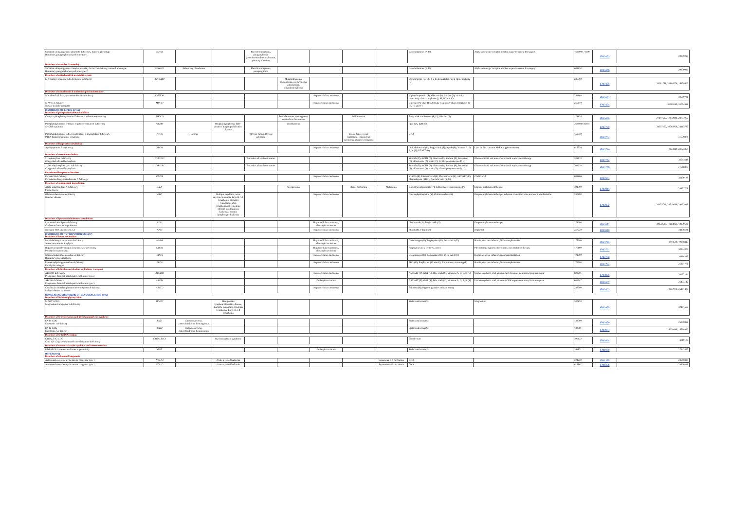| Succinate dehydrogenase subunit D deficiency, tumoral phenotype Hereditary paraganglioma syndrome type 1 | SDHD | | | Pheochromocytoma, paraganglioma, gastrointestinal stromal tumor, pituitary adenoma | | | | | Catecholamines (P, U) | Alpha-adrenergic receptor blocker as pre-treatment for surgery | 168000;171300 | IEM0453 | 29239034 |
| Disorders of complex II assembly | | | | | | | | | | | | | |
| Succinate dehydrogenase complex assembly factor 2 deficiency, tumoral phenotype Hereditary paraganglioma syndrome type 2 | SDHAF2 | Pulmonary chondroma | | Pheochromocytoma, paraganglioma | | | | | Catecholamines (P, U) | Alpha-adrenergic receptor blocker as pre-treatment for surgery | 601650 | IEM0455 | 29239034 |
| Disorders of mitochondrial metabolite repair | | | | | | | | | | | | | |
| L-2-hydroxyglutarate dehydrogenase deficiency | L2HGDH | | | | Medulloblastoma, glioblastoma, ependymoma, astrocytoma, oligodendroglioma | | | | Organic acids (U, CSF), 2-hydroxyglutaric acid chiral analysis (U) | | 236792 | IEM0405 | 33061758, 24894778, 15159502 |
| Disorders of mitochondrial nucleotide pool maintenance | | | | | | | | | | | | | |
| Mitochondrial deoxyguanosine kinase deficiency | DGUOK | | | | | Hepatocellular carcinoma | | | Alpha-fetoprotein (S); Glucose (P); Lactate (P); Activity respiratory chain complexes (I, III, IV, and V) | | 251880 | IEM0493 | 30589726 |
| MPV17 deficiency Navajo neurohepatopathy | MPV17 | | | | | Hepatocellular carcinoma | | | Glucose (P); GGT (P); Activity respiratory chain complexes (I, III, IV, and V) | | 256810 | IEM0494 | 32703289, 20074988 |
| DISORDERS OF LIPIDS (n=11) | | | | | | | | | | | | | |
| Disorders of phosphoinositide metabolism | | | | | | | | | | | | | |
| Catalytic phosphatidylinositol 3-kinase α subunit superactivity | PIK3CA | | | | Retinoblastoma, meningioma, vestibular schwannoma | | Wilms tumor | | Fatty acids and ketones (P, U); Glucose (P) | | 171834 | IEM0698 | 27191687, 12072801, 28737257 |
| Phosphatidylinositol 3-kinase regulatory subunit 1 deficiency SHORT syndrome | PIK3R1 | | Hodgkin lymphoma, EBV-positive lymphoproliferative disease | | Glioblastoma | | | | IgG, IgA; IgM (S) | | 269880;616005 | IEM0700 | 34307262, 28785928, 24165795 |
| Phosphatidylinositol 3,4,5-trisphosphate 3-phosphatase deficiency PTEN hamartoma tumor syndrome | PTEN | Fibroma | | Thyroid cancer, thyroid adenoma | | | Breast cancer, renal carcinoma, endometrial carcinoma, uterine leiomyoma | | DNA | | 158350 | IEM0704 | 31570378 |
| Disorders of lipoprotein metabolism | | | | | | | | | | | | | |
| Apolipoprotein B deficiency | APOB | | | | | Hepatocellular carcinoma | | | LDL cholesterol (P); Triglyceride (S); Apo B (P); Vitamin A, D, E, K (P); PT/PTT (B) | Low fat diet, vitamin ADEK supplementation | 615558 | IEM0716 | 9824140, 23723369 |
| Disorders of steroid metabolism | | | | | | | | | | | | | |
| 21-hydroxylase deficiency Congenital adrenal hyperplasia | CYP21A2 | | | Testicular adrenal rest tumors | | | | | Steroids (P); ACTH (P), Glucose (P), Sodium (P), Potassium (P), aldosterone (P), renin (P); 17-OH-progesterone (P, U) | Glucocorticoid and mineralocorticoid replacement therapy | 201910 | IEM0754 | 31214118 |
| 11-beta-hydroxylase type 1 deficiency Congenital adrenal hyperplasia | CYP11B1 | | | Testicular adrenal rest tumors | | | | | Steroids (P); ACTH (P), Glucose (P), Sodium (P), Potassium (P), aldosterone (P), renin (P); 17-OH-progesterone (P, U) | Glucocorticoid and mineralocorticoid replacement therapy | 202010 | IEM0755 | 21686875 |
| Peroxisomal biogenesis disorders | | | | | | | | | | | | | |
| Peroxin 26 deficiency Peroxisome biogenesis disorder 7 Zellweger | PEX26 | | | | | Hepatocellular carcinoma | | | VLCFA (P), Pristanic acid (S), Phytanic acid (S), AST/ALT (P), Plasmalogens (RBC), Pipecolic acid (S, U) | Cholic acid | 608666 | IEM0901 | 31150129 |
| Disorders of sphingolipid degradation | | | | | | | | | | | | | |
| Alpha-galactosidase A deficiency Fabry disease | GLA | | | | Meningioma | | Renal carcinoma | Melanoma | Globotriaosylceramide (P); Globotriaosylsphingosine (P) | Enzyme replacement therapy | 301500 | IEM0844 | 28877708 |
| Glucocerebrosidase deficiency Gaucher disease | GBA | | Multiple myeloma, acute myeloid leukemia, large B cell lymphoma, Hodgkin lymphoma, acute lymphoblastic leukemia, chronic myelogenous leukemia, chronic lymphocytic leukemia | | | Hepatocellular carcinoma | | | Glucosylsphingosine (S); Chitotriosidase (B) | Enzyme replacement therapy, substrate reduction, bone marrow transplantation | 230800 | IEM0832 | 20425796, 23510066, 29423829 |
| Disorders of lysosomal cholesterol metabolism | | | | | | | | | | | | | |
| Lysosomal acid lipase deficiency Cholesterol ester storage disease | LIPA | | | | | Hepatocellular carcinoma, cholangiocarcinoma | | | Cholesterol (S); Triglyceride (S) | Enzyme replacement therapy | 278000 | IEM0872 | 30372535, 10664066, 18339594 |
| Niemann-Pick disease type C1 | NPC1 | | | | | Hepatocellular carcinoma | | | Sterols (P); Filipin test | Miglustat | 257220 | IEM0870 | 34138521 |
| DISORDERS OF TETRAPYRROLES (n=7) | | | | | | | | | | | | | |
| Disorders of heme metabolism | | | | | | | | | | | | | |
| Porphobilinogen deaminase deficiency Acute intermittent porphyria | HMBS | | | | | Hepatocellular carcinoma, cholangiocarcinoma | | | Urobilinogen (U), Porphyrines (U), Delta-ALA (U) | Hemin, dextrose infusion, liver transplantation | 176000 | IEM0789 | 8918510, 10898313 |
| Hepatic uroporphyrinogen decarboxylase deficiency Porphyria cutanea tarda | UROD | | | | | Hepatocellular carcinoma, cholangiocarcinoma | | | Porphyrines (U), Delta-ALA (U) | Phlebotomy; hydroxychloroquine, iron chelation therapy | 176100 | IEM0791 | 30944007 |
| Coproporphyrinogen oxidase deficiency Hereditary coproporphyria | CPOX | | | | | Hepatocellular carcinoma | | | Urobilinogen (U), Porphyrines (U), Delta-ALA (U) | Hemin, dextrose infusion, liver transplantation | 121300 | IEM0793 | 10898313 |
| Protoporphyrinogen oxidase deficiency Porphyria variegata | PPOX | | | | | Hepatocellular carcinoma | | | PBG (U); Porphyrins (U, stools); Fluorescence scanning (P) | Hemin, dextrose infusion, liver transplantation | 176200 | IEM0794 | 25301776 |
| Disorders of bilirubin metabolism and biliary transport | | | | | | | | | | | | | |
| ABCB11 deficiency Progressive familial intrahepatic cholestasis type 2 | ABCB11 | | | | | Hepatocellular carcinoma | | | AST/ALT (P), GGT (S), Bile acids (S), Vitamins A, D, E, K (S) | Ursodeoxycholic acid, vitamin ADEK supplementation, liver transplant | 603201 | IEM0806 | 20232290 |
| ABCB4 deficiency Progressive familial intrahepatic cholestasis type 3 | ABCB4 | | | | | Cholangiocarcinoma | | | AST/ALT (P), GGT (S), Bile acids (S), Vitamins A, D, E, K (S) | Ursodeoxycholic acid, vitamin ADEK supplementation, liver transplant | 602347 | IEM0807 | 26473142 |
| Canalicular bilirubin glucuronide transporter deficiency Dubin-Johnson syndrome | ABCC2 | | | | | Hepatocellular carcinoma | | | Bilirubin (S); Pigment granules in liver biopsy | | 237500 | IEM0803 | 2822978, 26181407 |
| CONGENITAL DISORDERS OF GLYCOSYLATION (n=5) | | | | | | | | | | | | | |
| Disorders of N-linked glycosylation | | | | | | | | | | | | | |
| MAGT1-CDG Magnesium transporter 1 deficiency | MAGT1 | | EBV-positive lymphoproliferative disease, Burkitt's lymphoma, Hodgkin lymphoma, Large B cell lymphoma | | | | | | Sialotransferrins (S) | Magnesium | 300853 | IEM0925 | 32451662 |
| Disorders of O-xylosylation and glycosaminoglycan synthesis | | | | | | | | | | | | | |
| EXT1-CDG Exostosin 1 deficiency | EXT1 | Chondrosarcoma, osteochondroma, hemangioma | | | | | | | Sialotransferrins (S) | | 133700 | IEM0950 | 25230886 |
| EXT2-CDG Exostosin 2 deficiency | EXT2 | Chondrosarcoma, osteochondroma, hemangioma | | | | | | | Sialotransferrins (S) | | 133701 | IEM0951 | 25230886, 15790962 |
| Disorders of O-GalNAcylation | | | | | | | | | | | | | |
| C1GALT1C-CDG Core 1 β-1,3-galactosyltransferase chaperone deficiency | C1GALT1C1 | | Myelodysplastic syndrome | | | | | | Blood count | | 300622 | IEM0964 | 8219107 |
| Disorders of monosaccharide synthesis and interconversion | | | | | | | | | | | | | |
| UDP-GlcNAc epimerase/kinase superactivity | GNE | | | | | Cholangiocarcinoma | | | Sialotransferrins (S) | | 269921 | IEM1000 | 27142465 |
| OTHER (n=2) | | | | | | | | | | | | | |
| Disorders of ribosomal biogenesis | | | | | | | | | | | | | |
| Autosomal recessive dyskeratosis congenita type 1 | NOLA3 | | Acute myeloid leukemia | | | | | Squamous cell carcinoma | DNA | | 224230 | IEM1335 | 28600339 |
| Autosomal recessive dyskeratosis congenita type 2 | NOLA2 | | Acute myeloid leukemia | | | | | Squamous cell carcinoma | DNA | | 613987 | IEM1336 | 28600339 |